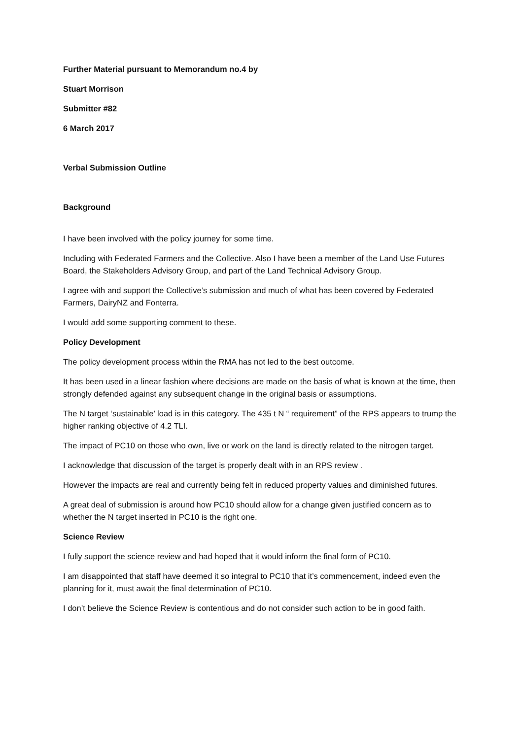Further Material pursuant to Memorandum no.4 by
Stuart Morrison
Submitter #82
6 March 2017
Verbal Submission Outline
Background
I have been involved with the policy journey for some time.
Including with Federated Farmers and the Collective. Also I have been a member of the Land Use Futures Board, the Stakeholders Advisory Group, and part of the Land Technical Advisory Group.
I agree with and support the Collective’s submission and much of what has been covered by Federated Farmers, DairyNZ and Fonterra.
I would add some supporting comment to these.
Policy Development
The policy development process within the RMA has not led to the best outcome.
It has been used in a linear fashion where decisions are made on the basis of what is known at the time, then strongly defended against any subsequent change in the original basis or assumptions.
The N target ‘sustainable’ load is in this category. The 435 t N “ requirement” of the RPS appears to trump the higher ranking objective of 4.2 TLI.
The impact of PC10 on those who own, live or work on the land is directly related to the nitrogen target.
I acknowledge that discussion of the target is properly dealt with in an RPS review .
However the impacts are real and currently being felt in reduced property values and diminished futures.
A great deal of submission is around how PC10 should allow for a change given justified concern as to whether the N target inserted in PC10 is the right one.
Science Review
I fully support the science review and had hoped that it would inform the final form of PC10.
I am disappointed that staff have deemed it so integral to PC10 that it’s commencement, indeed even the planning for it, must await the final determination of PC10.
I don’t believe the Science Review is contentious and do not consider such action to be in good faith.